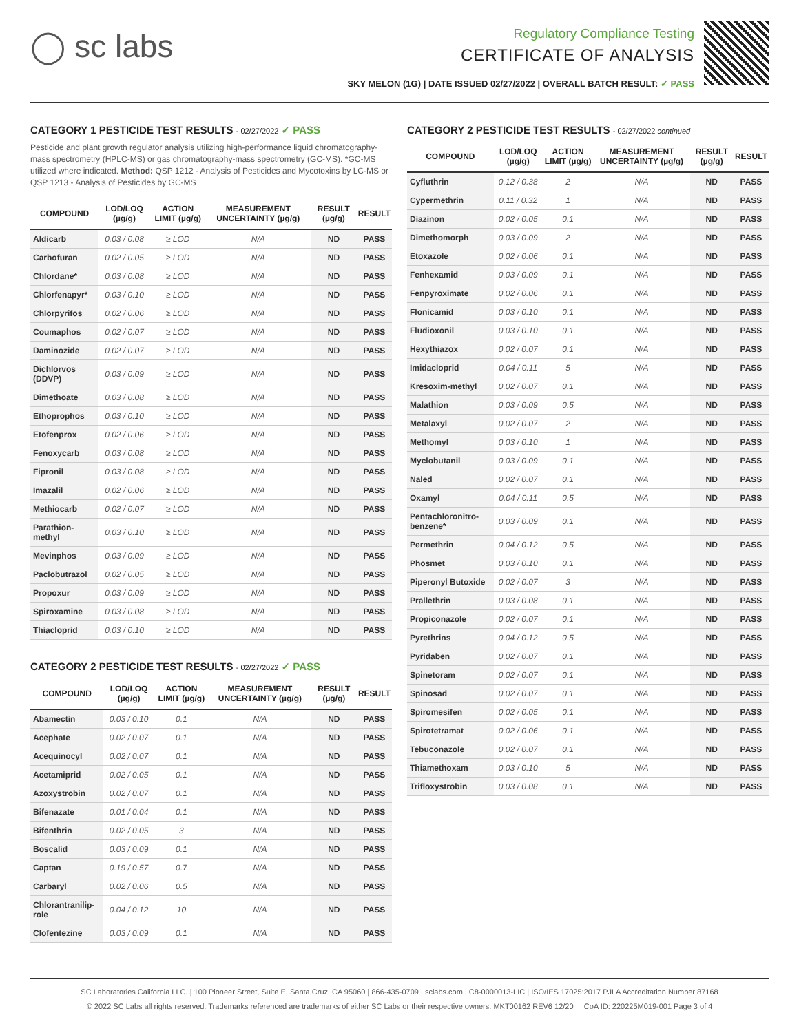◯ sc labs
Regulatory Compliance Testing
CERTIFICATE OF ANALYSIS
SKY MELON (1G) | DATE ISSUED 02/27/2022 | OVERALL BATCH RESULT: ✓ PASS
CATEGORY 1 PESTICIDE TEST RESULTS - 02/27/2022 ✓ PASS
Pesticide and plant growth regulator analysis utilizing high-performance liquid chromatography-mass spectrometry (HPLC-MS) or gas chromatography-mass spectrometry (GC-MS). *GC-MS utilized where indicated. Method: QSP 1212 - Analysis of Pesticides and Mycotoxins by LC-MS or QSP 1213 - Analysis of Pesticides by GC-MS
| COMPOUND | LOD/LOQ (µg/g) | ACTION LIMIT (µg/g) | MEASUREMENT UNCERTAINTY (µg/g) | RESULT (µg/g) | RESULT |
| --- | --- | --- | --- | --- | --- |
| Aldicarb | 0.03 / 0.08 | ≥ LOD | N/A | ND | PASS |
| Carbofuran | 0.02 / 0.05 | ≥ LOD | N/A | ND | PASS |
| Chlordane* | 0.03 / 0.08 | ≥ LOD | N/A | ND | PASS |
| Chlorfenapyr* | 0.03 / 0.10 | ≥ LOD | N/A | ND | PASS |
| Chlorpyrifos | 0.02 / 0.06 | ≥ LOD | N/A | ND | PASS |
| Coumaphos | 0.02 / 0.07 | ≥ LOD | N/A | ND | PASS |
| Daminozide | 0.02 / 0.07 | ≥ LOD | N/A | ND | PASS |
| Dichlorvos (DDVP) | 0.03 / 0.09 | ≥ LOD | N/A | ND | PASS |
| Dimethoate | 0.03 / 0.08 | ≥ LOD | N/A | ND | PASS |
| Ethoprophos | 0.03 / 0.10 | ≥ LOD | N/A | ND | PASS |
| Etofenprox | 0.02 / 0.06 | ≥ LOD | N/A | ND | PASS |
| Fenoxycarb | 0.03 / 0.08 | ≥ LOD | N/A | ND | PASS |
| Fipronil | 0.03 / 0.08 | ≥ LOD | N/A | ND | PASS |
| Imazalil | 0.02 / 0.06 | ≥ LOD | N/A | ND | PASS |
| Methiocarb | 0.02 / 0.07 | ≥ LOD | N/A | ND | PASS |
| Parathion-methyl | 0.03 / 0.10 | ≥ LOD | N/A | ND | PASS |
| Mevinphos | 0.03 / 0.09 | ≥ LOD | N/A | ND | PASS |
| Paclobutrazol | 0.02 / 0.05 | ≥ LOD | N/A | ND | PASS |
| Propoxur | 0.03 / 0.09 | ≥ LOD | N/A | ND | PASS |
| Spiroxamine | 0.03 / 0.08 | ≥ LOD | N/A | ND | PASS |
| Thiacloprid | 0.03 / 0.10 | ≥ LOD | N/A | ND | PASS |
CATEGORY 2 PESTICIDE TEST RESULTS - 02/27/2022 ✓ PASS
| COMPOUND | LOD/LOQ (µg/g) | ACTION LIMIT (µg/g) | MEASUREMENT UNCERTAINTY (µg/g) | RESULT (µg/g) | RESULT |
| --- | --- | --- | --- | --- | --- |
| Abamectin | 0.03 / 0.10 | 0.1 | N/A | ND | PASS |
| Acephate | 0.02 / 0.07 | 0.1 | N/A | ND | PASS |
| Acequinocyl | 0.02 / 0.07 | 0.1 | N/A | ND | PASS |
| Acetamiprid | 0.02 / 0.05 | 0.1 | N/A | ND | PASS |
| Azoxystrobin | 0.02 / 0.07 | 0.1 | N/A | ND | PASS |
| Bifenazate | 0.01 / 0.04 | 0.1 | N/A | ND | PASS |
| Bifenthrin | 0.02 / 0.05 | 3 | N/A | ND | PASS |
| Boscalid | 0.03 / 0.09 | 0.1 | N/A | ND | PASS |
| Captan | 0.19 / 0.57 | 0.7 | N/A | ND | PASS |
| Carbaryl | 0.02 / 0.06 | 0.5 | N/A | ND | PASS |
| Chlorantranilip-role | 0.04 / 0.12 | 10 | N/A | ND | PASS |
| Clofentezine | 0.03 / 0.09 | 0.1 | N/A | ND | PASS |
CATEGORY 2 PESTICIDE TEST RESULTS - 02/27/2022 continued
| COMPOUND | LOD/LOQ (µg/g) | ACTION LIMIT (µg/g) | MEASUREMENT UNCERTAINTY (µg/g) | RESULT (µg/g) | RESULT |
| --- | --- | --- | --- | --- | --- |
| Cyfluthrin | 0.12 / 0.38 | 2 | N/A | ND | PASS |
| Cypermethrin | 0.11 / 0.32 | 1 | N/A | ND | PASS |
| Diazinon | 0.02 / 0.05 | 0.1 | N/A | ND | PASS |
| Dimethomorph | 0.03 / 0.09 | 2 | N/A | ND | PASS |
| Etoxazole | 0.02 / 0.06 | 0.1 | N/A | ND | PASS |
| Fenhexamid | 0.03 / 0.09 | 0.1 | N/A | ND | PASS |
| Fenpyroximate | 0.02 / 0.06 | 0.1 | N/A | ND | PASS |
| Flonicamid | 0.03 / 0.10 | 0.1 | N/A | ND | PASS |
| Fludioxonil | 0.03 / 0.10 | 0.1 | N/A | ND | PASS |
| Hexythiazox | 0.02 / 0.07 | 0.1 | N/A | ND | PASS |
| Imidacloprid | 0.04 / 0.11 | 5 | N/A | ND | PASS |
| Kresoxim-methyl | 0.02 / 0.07 | 0.1 | N/A | ND | PASS |
| Malathion | 0.03 / 0.09 | 0.5 | N/A | ND | PASS |
| Metalaxyl | 0.02 / 0.07 | 2 | N/A | ND | PASS |
| Methomyl | 0.03 / 0.10 | 1 | N/A | ND | PASS |
| Myclobutanil | 0.03 / 0.09 | 0.1 | N/A | ND | PASS |
| Naled | 0.02 / 0.07 | 0.1 | N/A | ND | PASS |
| Oxamyl | 0.04 / 0.11 | 0.5 | N/A | ND | PASS |
| Pentachloronitro-benzene* | 0.03 / 0.09 | 0.1 | N/A | ND | PASS |
| Permethrin | 0.04 / 0.12 | 0.5 | N/A | ND | PASS |
| Phosmet | 0.03 / 0.10 | 0.1 | N/A | ND | PASS |
| Piperonyl Butoxide | 0.02 / 0.07 | 3 | N/A | ND | PASS |
| Prallethrin | 0.03 / 0.08 | 0.1 | N/A | ND | PASS |
| Propiconazole | 0.02 / 0.07 | 0.1 | N/A | ND | PASS |
| Pyrethrins | 0.04 / 0.12 | 0.5 | N/A | ND | PASS |
| Pyridaben | 0.02 / 0.07 | 0.1 | N/A | ND | PASS |
| Spinetoram | 0.02 / 0.07 | 0.1 | N/A | ND | PASS |
| Spinosad | 0.02 / 0.07 | 0.1 | N/A | ND | PASS |
| Spiromesifen | 0.02 / 0.05 | 0.1 | N/A | ND | PASS |
| Spirotetramat | 0.02 / 0.06 | 0.1 | N/A | ND | PASS |
| Tebuconazole | 0.02 / 0.07 | 0.1 | N/A | ND | PASS |
| Thiamethoxam | 0.03 / 0.10 | 5 | N/A | ND | PASS |
| Trifloxystrobin | 0.03 / 0.08 | 0.1 | N/A | ND | PASS |
SC Laboratories California LLC. | 100 Pioneer Street, Suite E, Santa Cruz, CA 95060 | 866-435-0709 | sclabs.com | C8-0000013-LIC | ISO/IES 17025:2017 PJLA Accreditation Number 87168
© 2022 SC Labs all rights reserved. Trademarks referenced are trademarks of either SC Labs or their respective owners. MKT00162 REV6 12/20 CoA ID: 220225M019-001 Page 3 of 4